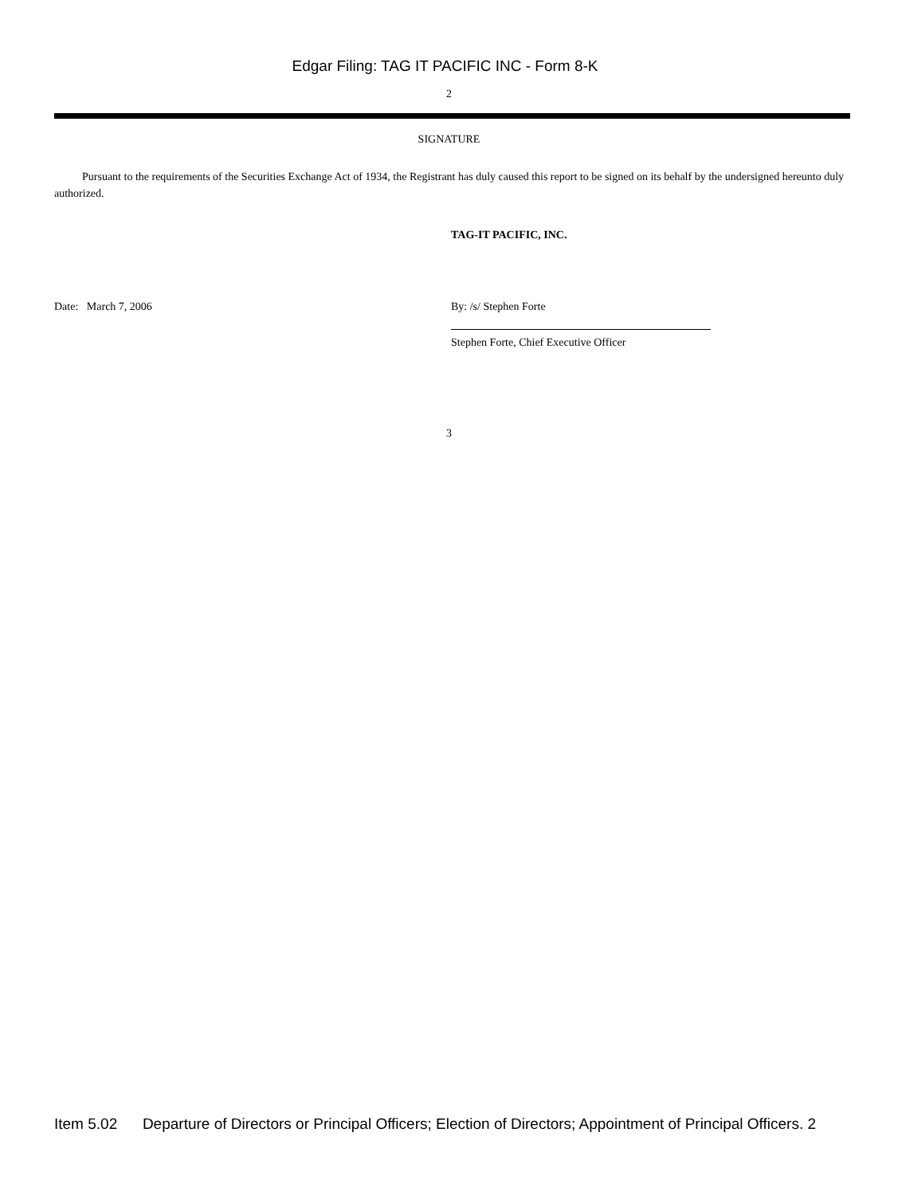Edgar Filing: TAG IT PACIFIC INC - Form 8-K
2
SIGNATURE
Pursuant to the requirements of the Securities Exchange Act of 1934, the Registrant has duly caused this report to be signed on its behalf by the undersigned hereunto duly authorized.
TAG-IT PACIFIC, INC.
Date: March 7, 2006 By: /s/ Stephen Forte
Stephen Forte, Chief Executive Officer
3
Item 5.02 Departure of Directors or Principal Officers; Election of Directors; Appointment of Principal Officers. 2